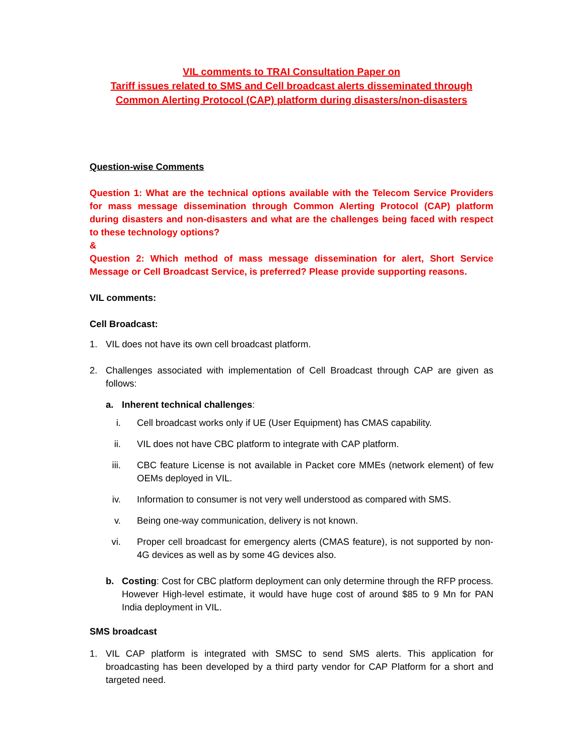VIL comments to TRAI Consultation Paper on
Tariff issues related to SMS and Cell broadcast alerts disseminated through
Common Alerting Protocol (CAP) platform during disasters/non-disasters
Question-wise Comments
Question 1: What are the technical options available with the Telecom Service Providers for mass message dissemination through Common Alerting Protocol (CAP) platform during disasters and non-disasters and what are the challenges being faced with respect to these technology options?
&
Question 2: Which method of mass message dissemination for alert, Short Service Message or Cell Broadcast Service, is preferred? Please provide supporting reasons.
VIL comments:
Cell Broadcast:
1. VIL does not have its own cell broadcast platform.
2. Challenges associated with implementation of Cell Broadcast through CAP are given as follows:
a. Inherent technical challenges:
i. Cell broadcast works only if UE (User Equipment) has CMAS capability.
ii. VIL does not have CBC platform to integrate with CAP platform.
iii. CBC feature License is not available in Packet core MMEs (network element) of few OEMs deployed in VIL.
iv. Information to consumer is not very well understood as compared with SMS.
v. Being one-way communication, delivery is not known.
vi. Proper cell broadcast for emergency alerts (CMAS feature), is not supported by non-4G devices as well as by some 4G devices also.
b. Costing: Cost for CBC platform deployment can only determine through the RFP process. However High-level estimate, it would have huge cost of around $85 to 9 Mn for PAN India deployment in VIL.
SMS broadcast
1. VIL CAP platform is integrated with SMSC to send SMS alerts. This application for broadcasting has been developed by a third party vendor for CAP Platform for a short and targeted need.